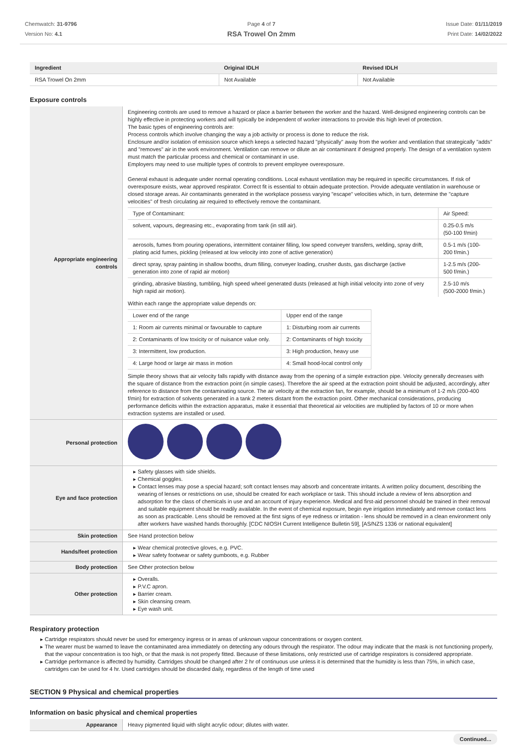Chemwatch: 31-9796
Version No: 4.1
Page 4 of 7
RSA Trowel On 2mm
Issue Date: 01/11/2019
Print Date: 14/02/2022
| Ingredient | Original IDLH | Revised IDLH |
| --- | --- | --- |
| RSA Trowel On 2mm | Not Available | Not Available |
Exposure controls
| Appropriate engineering controls | Engineering controls are used to remove a hazard or place a barrier between the worker and the hazard. Well-designed engineering controls can be highly effective in protecting workers and will typically be independent of worker interactions to provide this high level of protection. The basic types of engineering controls are: Process controls which involve changing the way a job activity or process is done to reduce the risk. Enclosure and/or isolation of emission source which keeps a selected hazard "physically" away from the worker and ventilation that strategically "adds" and "removes" air in the work environment. Ventilation can remove or dilute an air contaminant if designed properly. The design of a ventilation system must match the particular process and chemical or contaminant in use. Employers may need to use multiple types of controls to prevent employee overexposure. General exhaust is adequate under normal operating conditions. Local exhaust ventilation may be required in specific circumstances. If risk of overexposure exists, wear approved respirator. Correct fit is essential to obtain adequate protection. Provide adequate ventilation in warehouse or closed storage areas. Air contaminants generated in the workplace possess varying "escape" velocities which, in turn, determine the "capture velocities" of fresh circulating air required to effectively remove the contaminant. / Type of Contaminant: / Air Speed: / / solvent, vapours, degreasing etc., evaporating from tank (in still air). / 0.25-0.5 m/s (50-100 f/min) / / aerosols, fumes from pouring operations, intermittent container filling, low speed conveyer transfers, welding, spray drift, plating acid fumes, pickling (released at low velocity into zone of active generation) / 0.5-1 m/s (100-200 f/min.) / / direct spray, spray painting in shallow booths, drum filling, conveyer loading, crusher dusts, gas discharge (active generation into zone of rapid air motion) / 1-2.5 m/s (200-500 f/min.) / / grinding, abrasive blasting, tumbling, high speed wheel generated dusts (released at high initial velocity into zone of very high rapid air motion). / 2.5-10 m/s (500-2000 f/min.) / Within each range the appropriate value depends on: / Lower end of the range / Upper end of the range / / 1: Room air currents minimal or favourable to capture / 1: Disturbing room air currents / / 2: Contaminants of low toxicity or of nuisance value only. / 2: Contaminants of high toxicity / / 3: Intermittent, low production. / 3: High production, heavy use / / 4: Large hood or large air mass in motion / 4: Small hood-local control only / Simple theory shows that air velocity falls rapidly with distance away from the opening of a simple extraction pipe. Velocity generally decreases with the square of distance from the extraction point (in simple cases). Therefore the air speed at the extraction point should be adjusted, accordingly, after reference to distance from the contaminating source. The air velocity at the extraction fan, for example, should be a minimum of 1-2 m/s (200-400 f/min) for extraction of solvents generated in a tank 2 meters distant from the extraction point. Other mechanical considerations, producing performance deficits within the extraction apparatus, make it essential that theoretical air velocities are multiplied by factors of 10 or more when extraction systems are installed or used. |
| Personal protection | |
| Eye and face protection | Safety glasses with side shields. Chemical goggles. Contact lenses may pose a special hazard; soft contact lenses may absorb and concentrate irritants. A written policy document, describing the wearing of lenses or restrictions on use, should be created for each workplace or task. This should include a review of lens absorption and adsorption for the class of chemicals in use and an account of injury experience. Medical and first-aid personnel should be trained in their removal and suitable equipment should be readily available. In the event of chemical exposure, begin eye irrigation immediately and remove contact lens as soon as practicable. Lens should be removed at the first signs of eye redness or irritation - lens should be removed in a clean environment only after workers have washed hands thoroughly. [CDC NIOSH Current Intelligence Bulletin 59], [AS/NZS 1336 or national equivalent] |
| Skin protection | See Hand protection below |
| Hands/feet protection | Wear chemical protective gloves, e.g. PVC. Wear safety footwear or safety gumboots, e.g. Rubber |
| Body protection | See Other protection below |
| Other protection | Overalls. P.V.C apron. Barrier cream. Skin cleansing cream. Eye wash unit. |
Respiratory protection
Cartridge respirators should never be used for emergency ingress or in areas of unknown vapour concentrations or oxygen content.
The wearer must be warned to leave the contaminated area immediately on detecting any odours through the respirator. The odour may indicate that the mask is not functioning properly, that the vapour concentration is too high, or that the mask is not properly fitted. Because of these limitations, only restricted use of cartridge respirators is considered appropriate.
Cartridge performance is affected by humidity. Cartridges should be changed after 2 hr of continuous use unless it is determined that the humidity is less than 75%, in which case, cartridges can be used for 4 hr. Used cartridges should be discarded daily, regardless of the length of time used
SECTION 9 Physical and chemical properties
Information on basic physical and chemical properties
| Appearance | Heavy pigmented liquid with slight acrylic odour; dilutes with water. |
Continued...